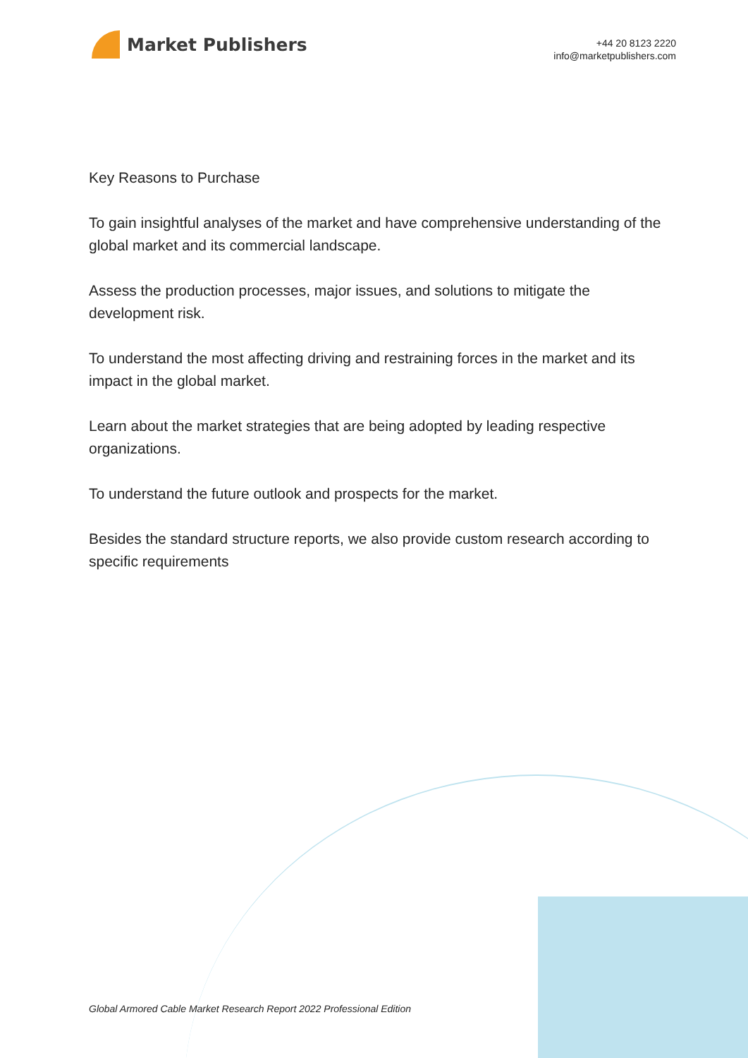Market Publishers
+44 20 8123 2220
info@marketpublishers.com
Key Reasons to Purchase
To gain insightful analyses of the market and have comprehensive understanding of the global market and its commercial landscape.
Assess the production processes, major issues, and solutions to mitigate the development risk.
To understand the most affecting driving and restraining forces in the market and its impact in the global market.
Learn about the market strategies that are being adopted by leading respective organizations.
To understand the future outlook and prospects for the market.
Besides the standard structure reports, we also provide custom research according to specific requirements
Global Armored Cable Market Research Report 2022 Professional Edition